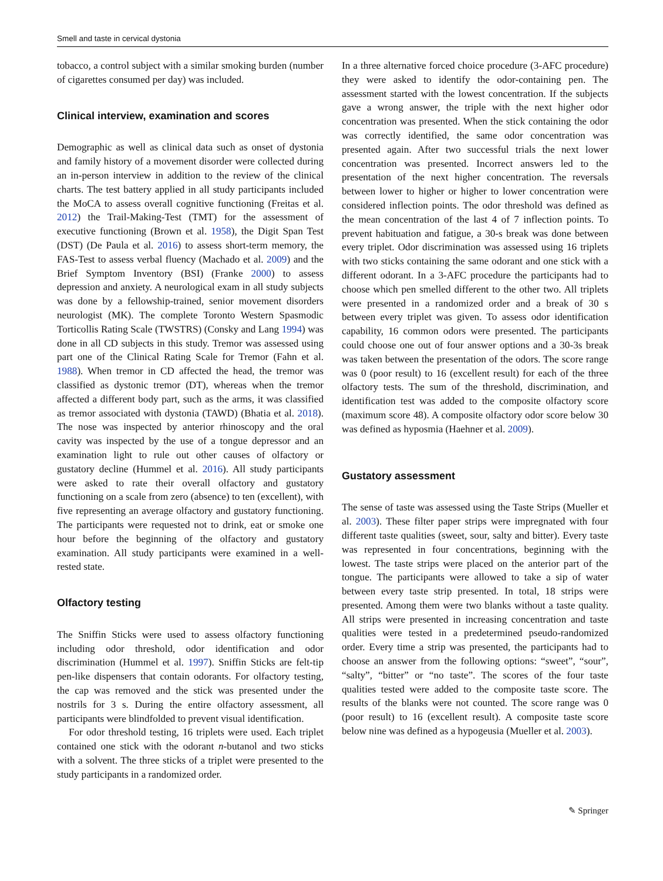Smell and taste in cervical dystonia
tobacco, a control subject with a similar smoking burden (number of cigarettes consumed per day) was included.
Clinical interview, examination and scores
Demographic as well as clinical data such as onset of dystonia and family history of a movement disorder were collected during an in-person interview in addition to the review of the clinical charts. The test battery applied in all study participants included the MoCA to assess overall cognitive functioning (Freitas et al. 2012) the Trail-Making-Test (TMT) for the assessment of executive functioning (Brown et al. 1958), the Digit Span Test (DST) (De Paula et al. 2016) to assess short-term memory, the FAS-Test to assess verbal fluency (Machado et al. 2009) and the Brief Symptom Inventory (BSI) (Franke 2000) to assess depression and anxiety. A neurological exam in all study subjects was done by a fellowship-trained, senior movement disorders neurologist (MK). The complete Toronto Western Spasmodic Torticollis Rating Scale (TWSTRS) (Consky and Lang 1994) was done in all CD subjects in this study. Tremor was assessed using part one of the Clinical Rating Scale for Tremor (Fahn et al. 1988). When tremor in CD affected the head, the tremor was classified as dystonic tremor (DT), whereas when the tremor affected a different body part, such as the arms, it was classified as tremor associated with dystonia (TAWD) (Bhatia et al. 2018). The nose was inspected by anterior rhinoscopy and the oral cavity was inspected by the use of a tongue depressor and an examination light to rule out other causes of olfactory or gustatory decline (Hummel et al. 2016). All study participants were asked to rate their overall olfactory and gustatory functioning on a scale from zero (absence) to ten (excellent), with five representing an average olfactory and gustatory functioning. The participants were requested not to drink, eat or smoke one hour before the beginning of the olfactory and gustatory examination. All study participants were examined in a well-rested state.
Olfactory testing
The Sniffin Sticks were used to assess olfactory functioning including odor threshold, odor identification and odor discrimination (Hummel et al. 1997). Sniffin Sticks are felt-tip pen-like dispensers that contain odorants. For olfactory testing, the cap was removed and the stick was presented under the nostrils for 3 s. During the entire olfactory assessment, all participants were blindfolded to prevent visual identification.
For odor threshold testing, 16 triplets were used. Each triplet contained one stick with the odorant n-butanol and two sticks with a solvent. The three sticks of a triplet were presented to the study participants in a randomized order.
In a three alternative forced choice procedure (3-AFC procedure) they were asked to identify the odor-containing pen. The assessment started with the lowest concentration. If the subjects gave a wrong answer, the triple with the next higher odor concentration was presented. When the stick containing the odor was correctly identified, the same odor concentration was presented again. After two successful trials the next lower concentration was presented. Incorrect answers led to the presentation of the next higher concentration. The reversals between lower to higher or higher to lower concentration were considered inflection points. The odor threshold was defined as the mean concentration of the last 4 of 7 inflection points. To prevent habituation and fatigue, a 30-s break was done between every triplet. Odor discrimination was assessed using 16 triplets with two sticks containing the same odorant and one stick with a different odorant. In a 3-AFC procedure the participants had to choose which pen smelled different to the other two. All triplets were presented in a randomized order and a break of 30 s between every triplet was given. To assess odor identification capability, 16 common odors were presented. The participants could choose one out of four answer options and a 30-3s break was taken between the presentation of the odors. The score range was 0 (poor result) to 16 (excellent result) for each of the three olfactory tests. The sum of the threshold, discrimination, and identification test was added to the composite olfactory score (maximum score 48). A composite olfactory odor score below 30 was defined as hyposmia (Haehner et al. 2009).
Gustatory assessment
The sense of taste was assessed using the Taste Strips (Mueller et al. 2003). These filter paper strips were impregnated with four different taste qualities (sweet, sour, salty and bitter). Every taste was represented in four concentrations, beginning with the lowest. The taste strips were placed on the anterior part of the tongue. The participants were allowed to take a sip of water between every taste strip presented. In total, 18 strips were presented. Among them were two blanks without a taste quality. All strips were presented in increasing concentration and taste qualities were tested in a predetermined pseudo-randomized order. Every time a strip was presented, the participants had to choose an answer from the following options: “sweet”, “sour”, “salty”, “bitter” or “no taste”. The scores of the four taste qualities tested were added to the composite taste score. The results of the blanks were not counted. The score range was 0 (poor result) to 16 (excellent result). A composite taste score below nine was defined as a hypogeusia (Mueller et al. 2003).
✎ Springer